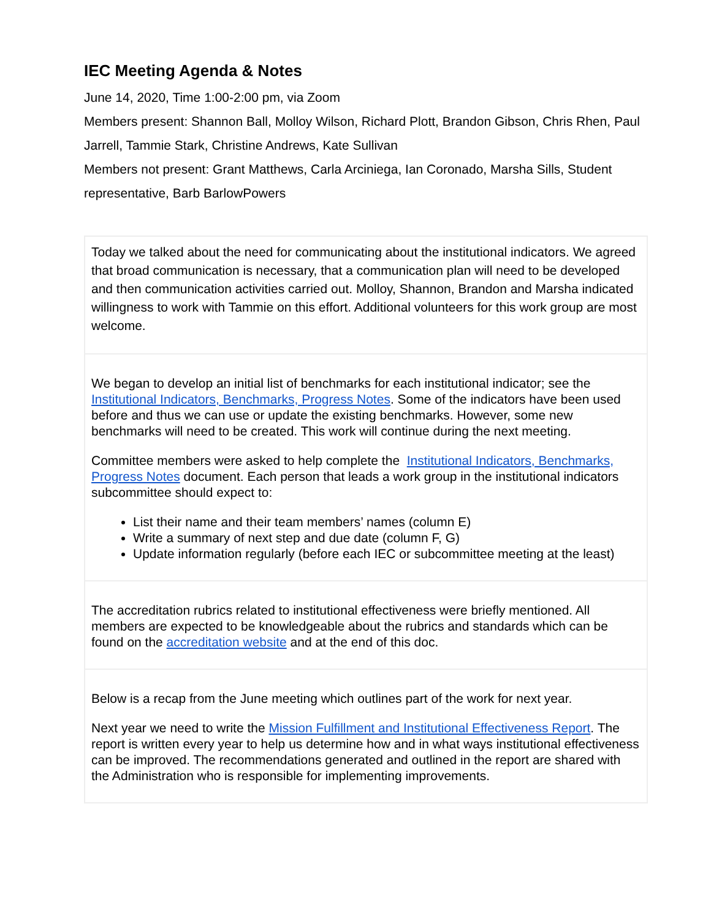IEC Meeting Agenda & Notes
June 14, 2020, Time 1:00-2:00 pm, via Zoom
Members present: Shannon Ball, Molloy Wilson, Richard Plott, Brandon Gibson, Chris Rhen, Paul Jarrell, Tammie Stark, Christine Andrews, Kate Sullivan
Members not present: Grant Matthews, Carla Arciniega, Ian Coronado, Marsha Sills, Student representative, Barb BarlowPowers
| Today we talked about the need for communicating about the institutional indicators. We agreed that broad communication is necessary, that a communication plan will need to be developed and then communication activities carried out. Molloy, Shannon, Brandon and Marsha indicated willingness to work with Tammie on this effort. Additional volunteers for this work group are most welcome. |
| We began to develop an initial list of benchmarks for each institutional indicator; see the Institutional Indicators, Benchmarks, Progress Notes . Some of the indicators have been used before and thus we can use or update the existing benchmarks. However, some new benchmarks will need to be created. This work will continue during the next meeting. Committee members were asked to help complete the Institutional Indicators, Benchmarks, Progress Notes document. Each person that leads a work group in the institutional indicators subcommittee should expect to: List their name and their team members’ names (column E) Write a summary of next step and due date (column F, G) Update information regularly (before each IEC or subcommittee meeting at the least) |
| The accreditation rubrics related to institutional effectiveness were briefly mentioned. All members are expected to be knowledgeable about the rubrics and standards which can be found on the accreditation website and at the end of this doc. |
| Below is a recap from the June meeting which outlines part of the work for next year. Next year we need to write the Mission Fulfillment and Institutional Effectiveness Report . The report is written every year to help us determine how and in what ways institutional effectiveness can be improved. The recommendations generated and outlined in the report are shared with the Administration who is responsible for implementing improvements. |